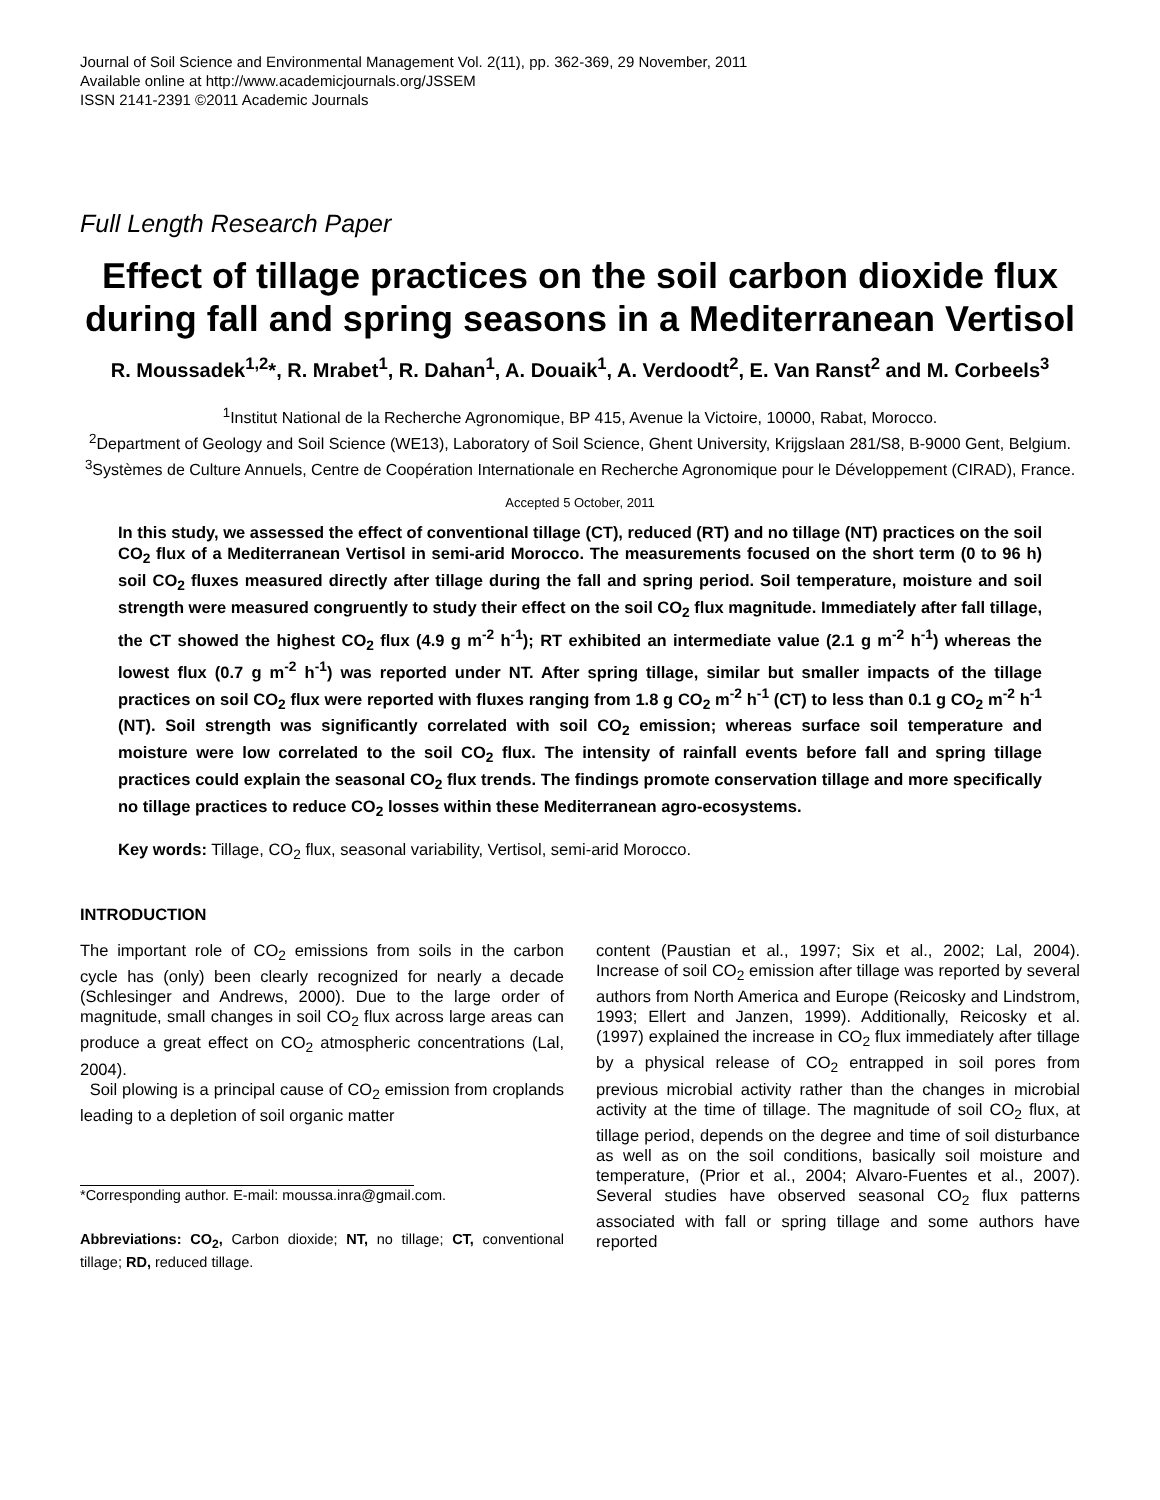Journal of Soil Science and Environmental Management Vol. 2(11), pp. 362-369, 29 November, 2011
Available online at http://www.academicjournals.org/JSSEM
ISSN 2141-2391 ©2011 Academic Journals
Full Length Research Paper
Effect of tillage practices on the soil carbon dioxide flux during fall and spring seasons in a Mediterranean Vertisol
R. Moussadek<sup>1,2</sup>*, R. Mrabet<sup>1</sup>, R. Dahan<sup>1</sup>, A. Douaik<sup>1</sup>, A. Verdoodt<sup>2</sup>, E. Van Ranst<sup>2</sup> and M. Corbeels<sup>3</sup>
<sup>1</sup> Institut National de la Recherche Agronomique, BP 415, Avenue la Victoire, 10000, Rabat, Morocco.
<sup>2</sup> Department of Geology and Soil Science (WE13), Laboratory of Soil Science, Ghent University, Krijgslaan 281/S8, B-9000 Gent, Belgium.
<sup>3</sup> Systèmes de Culture Annuels, Centre de Coopération Internationale en Recherche Agronomique pour le Développement (CIRAD), France.
Accepted 5 October, 2011
In this study, we assessed the effect of conventional tillage (CT), reduced (RT) and no tillage (NT) practices on the soil CO<sub>2</sub> flux of a Mediterranean Vertisol in semi-arid Morocco. The measurements focused on the short term (0 to 96 h) soil CO<sub>2</sub> fluxes measured directly after tillage during the fall and spring period. Soil temperature, moisture and soil strength were measured congruently to study their effect on the soil CO<sub>2</sub> flux magnitude. Immediately after fall tillage, the CT showed the highest CO<sub>2</sub> flux (4.9 g m<sup>-2</sup> h<sup>-1</sup>); RT exhibited an intermediate value (2.1 g m<sup>-2</sup> h<sup>-1</sup>) whereas the lowest flux (0.7 g m<sup>-2</sup> h<sup>-1</sup>) was reported under NT. After spring tillage, similar but smaller impacts of the tillage practices on soil CO<sub>2</sub> flux were reported with fluxes ranging from 1.8 g CO<sub>2</sub> m<sup>-2</sup> h<sup>-1</sup> (CT) to less than 0.1 g CO<sub>2</sub> m<sup>-2</sup> h<sup>-1</sup> (NT). Soil strength was significantly correlated with soil CO<sub>2</sub> emission; whereas surface soil temperature and moisture were low correlated to the soil CO<sub>2</sub> flux. The intensity of rainfall events before fall and spring tillage practices could explain the seasonal CO<sub>2</sub> flux trends. The findings promote conservation tillage and more specifically no tillage practices to reduce CO<sub>2</sub> losses within these Mediterranean agro-ecosystems.
Key words: Tillage, CO<sub>2</sub> flux, seasonal variability, Vertisol, semi-arid Morocco.
INTRODUCTION
The important role of CO<sub>2</sub> emissions from soils in the carbon cycle has (only) been clearly recognized for nearly a decade (Schlesinger and Andrews, 2000). Due to the large order of magnitude, small changes in soil CO<sub>2</sub> flux across large areas can produce a great effect on CO<sub>2</sub> atmospheric concentrations (Lal, 2004).
Soil plowing is a principal cause of CO<sub>2</sub> emission from croplands leading to a depletion of soil organic matter
*Corresponding author. E-mail: moussa.inra@gmail.com.
Abbreviations: CO<sub>2</sub>, Carbon dioxide; NT, no tillage; CT, conventional tillage; RD, reduced tillage.
content (Paustian et al., 1997; Six et al., 2002; Lal, 2004). Increase of soil CO<sub>2</sub> emission after tillage was reported by several authors from North America and Europe (Reicosky and Lindstrom, 1993; Ellert and Janzen, 1999). Additionally, Reicosky et al. (1997) explained the increase in CO<sub>2</sub> flux immediately after tillage by a physical release of CO<sub>2</sub> entrapped in soil pores from previous microbial activity rather than the changes in microbial activity at the time of tillage. The magnitude of soil CO<sub>2</sub> flux, at tillage period, depends on the degree and time of soil disturbance as well as on the soil conditions, basically soil moisture and temperature, (Prior et al., 2004; Alvaro-Fuentes et al., 2007). Several studies have observed seasonal CO<sub>2</sub> flux patterns associated with fall or spring tillage and some authors have reported